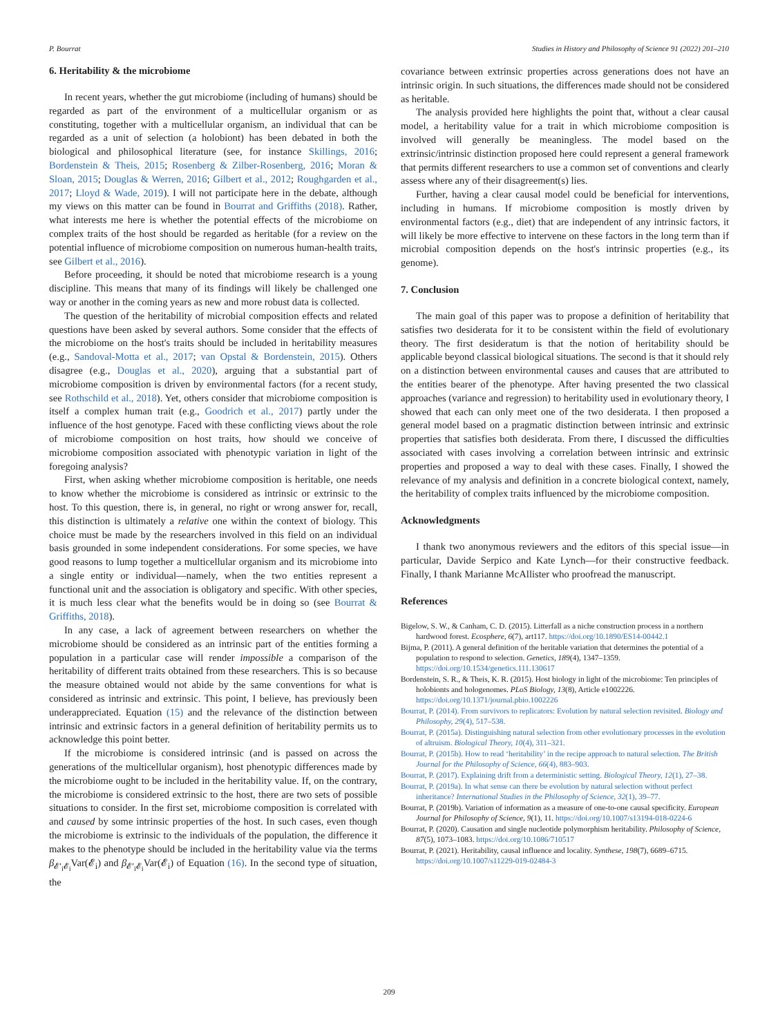P. Bourrat Studies in History and Philosophy of Science 91 (2022) 201–210
6. Heritability & the microbiome
In recent years, whether the gut microbiome (including of humans) should be regarded as part of the environment of a multicellular organism or as constituting, together with a multicellular organism, an individual that can be regarded as a unit of selection (a holobiont) has been debated in both the biological and philosophical literature (see, for instance Skillings, 2016; Bordenstein & Theis, 2015; Rosenberg & Zilber-Rosenberg, 2016; Moran & Sloan, 2015; Douglas & Werren, 2016; Gilbert et al., 2012; Roughgarden et al., 2017; Lloyd & Wade, 2019). I will not participate here in the debate, although my views on this matter can be found in Bourrat and Griffiths (2018). Rather, what interests me here is whether the potential effects of the microbiome on complex traits of the host should be regarded as heritable (for a review on the potential influence of microbiome composition on numerous human-health traits, see Gilbert et al., 2016).
Before proceeding, it should be noted that microbiome research is a young discipline. This means that many of its findings will likely be challenged one way or another in the coming years as new and more robust data is collected.
The question of the heritability of microbial composition effects and related questions have been asked by several authors. Some consider that the effects of the microbiome on the host's traits should be included in heritability measures (e.g., Sandoval-Motta et al., 2017; van Opstal & Bordenstein, 2015). Others disagree (e.g., Douglas et al., 2020), arguing that a substantial part of microbiome composition is driven by environmental factors (for a recent study, see Rothschild et al., 2018). Yet, others consider that microbiome composition is itself a complex human trait (e.g., Goodrich et al., 2017) partly under the influence of the host genotype. Faced with these conflicting views about the role of microbiome composition on host traits, how should we conceive of microbiome composition associated with phenotypic variation in light of the foregoing analysis?
First, when asking whether microbiome composition is heritable, one needs to know whether the microbiome is considered as intrinsic or extrinsic to the host. To this question, there is, in general, no right or wrong answer for, recall, this distinction is ultimately a relative one within the context of biology. This choice must be made by the researchers involved in this field on an individual basis grounded in some independent considerations. For some species, we have good reasons to lump together a multicellular organism and its microbiome into a single entity or individual—namely, when the two entities represent a functional unit and the association is obligatory and specific. With other species, it is much less clear what the benefits would be in doing so (see Bourrat & Griffiths, 2018).
In any case, a lack of agreement between researchers on whether the microbiome should be considered as an intrinsic part of the entities forming a population in a particular case will render impossible a comparison of the heritability of different traits obtained from these researchers. This is so because the measure obtained would not abide by the same conventions for what is considered as intrinsic and extrinsic. This point, I believe, has previously been underappreciated. Equation (15) and the relevance of the distinction between intrinsic and extrinsic factors in a general definition of heritability permits us to acknowledge this point better.
If the microbiome is considered intrinsic (and is passed on across the generations of the multicellular organism), host phenotypic differences made by the microbiome ought to be included in the heritability value. If, on the contrary, the microbiome is considered extrinsic to the host, there are two sets of possible situations to consider. In the first set, microbiome composition is correlated with and caused by some intrinsic properties of the host. In such cases, even though the microbiome is extrinsic to the individuals of the population, the difference it makes to the phenotype should be included in the heritability value via the terms β<sub>𝓔′<sub>i</sub>𝓔<sub>i</sub></sub>Var(𝓔<sub>i</sub>) and β<sub>𝓔′<sub>i</sub>𝓔<sub>i</sub></sub>Var(𝓔<sub>i</sub>) of Equation (16). In the second type of situation, the
covariance between extrinsic properties across generations does not have an intrinsic origin. In such situations, the differences made should not be considered as heritable.
The analysis provided here highlights the point that, without a clear causal model, a heritability value for a trait in which microbiome composition is involved will generally be meaningless. The model based on the extrinsic/intrinsic distinction proposed here could represent a general framework that permits different researchers to use a common set of conventions and clearly assess where any of their disagreement(s) lies.
Further, having a clear causal model could be beneficial for interventions, including in humans. If microbiome composition is mostly driven by environmental factors (e.g., diet) that are independent of any intrinsic factors, it will likely be more effective to intervene on these factors in the long term than if microbial composition depends on the host's intrinsic properties (e.g., its genome).
7. Conclusion
The main goal of this paper was to propose a definition of heritability that satisfies two desiderata for it to be consistent within the field of evolutionary theory. The first desideratum is that the notion of heritability should be applicable beyond classical biological situations. The second is that it should rely on a distinction between environmental causes and causes that are attributed to the entities bearer of the phenotype. After having presented the two classical approaches (variance and regression) to heritability used in evolutionary theory, I showed that each can only meet one of the two desiderata. I then proposed a general model based on a pragmatic distinction between intrinsic and extrinsic properties that satisfies both desiderata. From there, I discussed the difficulties associated with cases involving a correlation between intrinsic and extrinsic properties and proposed a way to deal with these cases. Finally, I showed the relevance of my analysis and definition in a concrete biological context, namely, the heritability of complex traits influenced by the microbiome composition.
Acknowledgments
I thank two anonymous reviewers and the editors of this special issue—in particular, Davide Serpico and Kate Lynch—for their constructive feedback. Finally, I thank Marianne McAllister who proofread the manuscript.
References
Bigelow, S. W., & Canham, C. D. (2015). Litterfall as a niche construction process in a northern hardwood forest. Ecosphere, 6(7), art117. https://doi.org/10.1890/ES14-00442.1
Bijma, P. (2011). A general definition of the heritable variation that determines the potential of a population to respond to selection. Genetics, 189(4), 1347–1359. https://doi.org/10.1534/genetics.111.130617
Bordenstein, S. R., & Theis, K. R. (2015). Host biology in light of the microbiome: Ten principles of holobionts and hologenomes. PLoS Biology, 13(8), Article e1002226. https://doi.org/10.1371/journal.pbio.1002226
Bourrat, P. (2014). From survivors to replicators: Evolution by natural selection revisited. Biology and Philosophy, 29(4), 517–538.
Bourrat, P. (2015a). Distinguishing natural selection from other evolutionary processes in the evolution of altruism. Biological Theory, 10(4), 311–321.
Bourrat, P. (2015b). How to read ‘heritability’ in the recipe approach to natural selection. The British Journal for the Philosophy of Science, 66(4), 883–903.
Bourrat, P. (2017). Explaining drift from a deterministic setting. Biological Theory, 12(1), 27–38.
Bourrat, P. (2019a). In what sense can there be evolution by natural selection without perfect inheritance? International Studies in the Philosophy of Science, 32(1), 39–77.
Bourrat, P. (2019b). Variation of information as a measure of one-to-one causal specificity. European Journal for Philosophy of Science, 9(1), 11. https://doi.org/10.1007/s13194-018-0224-6
Bourrat, P. (2020). Causation and single nucleotide polymorphism heritability. Philosophy of Science, 87(5), 1073–1083. https://doi.org/10.1086/710517
Bourrat, P. (2021). Heritability, causal influence and locality. Synthese, 198(7), 6689–6715. https://doi.org/10.1007/s11229-019-02484-3
209